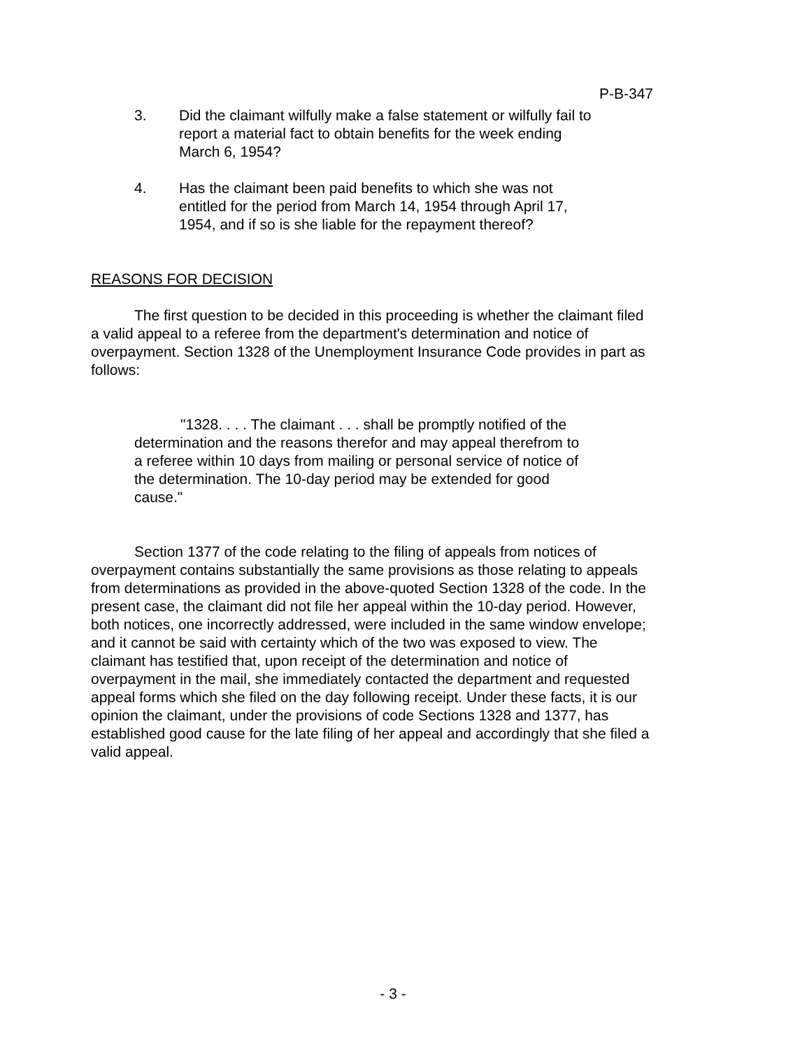P-B-347
3. Did the claimant wilfully make a false statement or wilfully fail to report a material fact to obtain benefits for the week ending March 6, 1954?
4. Has the claimant been paid benefits to which she was not entitled for the period from March 14, 1954 through April 17, 1954, and if so is she liable for the repayment thereof?
REASONS FOR DECISION
The first question to be decided in this proceeding is whether the claimant filed a valid appeal to a referee from the department's determination and notice of overpayment. Section 1328 of the Unemployment Insurance Code provides in part as follows:
"1328. . . . The claimant . . . shall be promptly notified of the determination and the reasons therefor and may appeal therefrom to a referee within 10 days from mailing or personal service of notice of the determination. The 10-day period may be extended for good cause."
Section 1377 of the code relating to the filing of appeals from notices of overpayment contains substantially the same provisions as those relating to appeals from determinations as provided in the above-quoted Section 1328 of the code. In the present case, the claimant did not file her appeal within the 10-day period. However, both notices, one incorrectly addressed, were included in the same window envelope; and it cannot be said with certainty which of the two was exposed to view. The claimant has testified that, upon receipt of the determination and notice of overpayment in the mail, she immediately contacted the department and requested appeal forms which she filed on the day following receipt. Under these facts, it is our opinion the claimant, under the provisions of code Sections 1328 and 1377, has established good cause for the late filing of her appeal and accordingly that she filed a valid appeal.
- 3 -